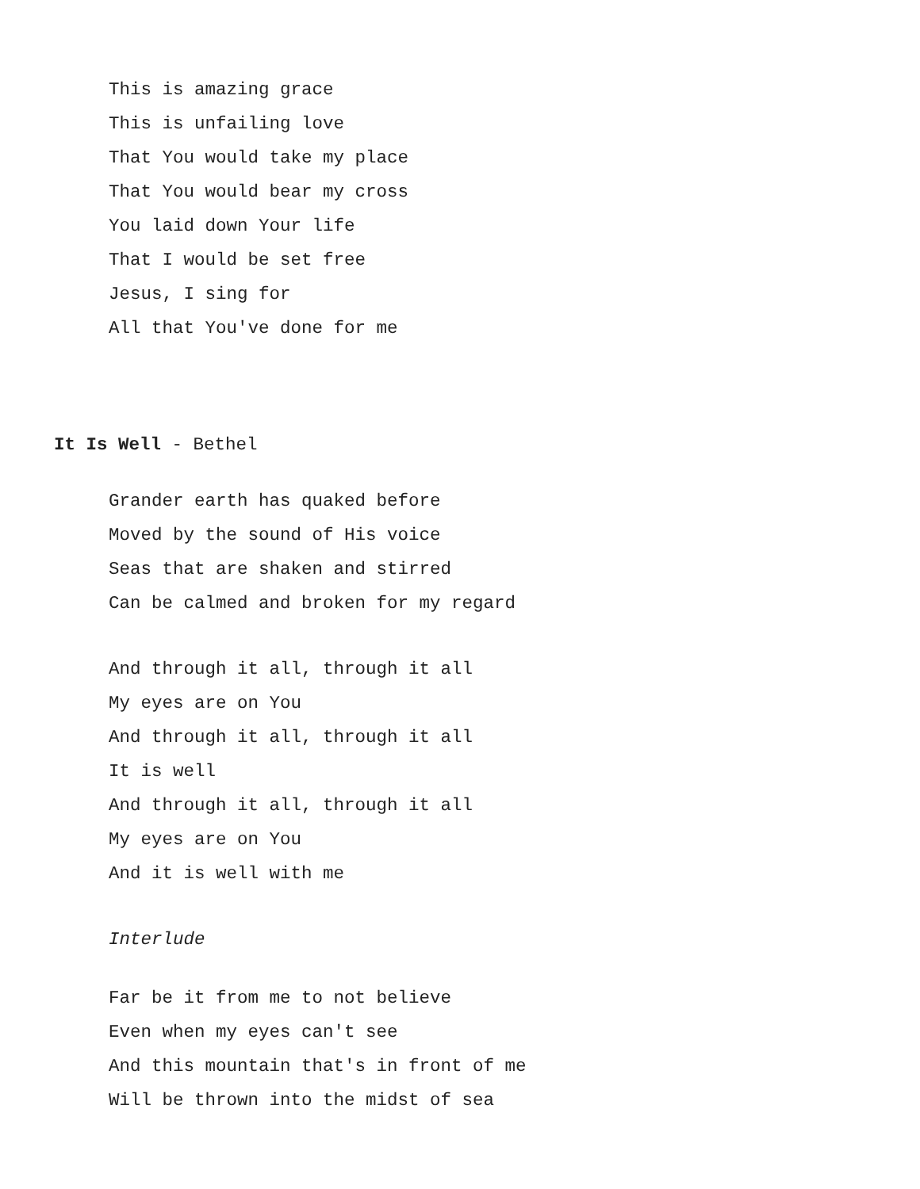This is amazing grace
This is unfailing love
That You would take my place
That You would bear my cross
You laid down Your life
That I would be set free
Jesus, I sing for
All that You've done for me
It Is Well - Bethel
Grander earth has quaked before
Moved by the sound of His voice
Seas that are shaken and stirred
Can be calmed and broken for my regard
And through it all, through it all
My eyes are on You
And through it all, through it all
It is well
And through it all, through it all
My eyes are on You
And it is well with me
Interlude
Far be it from me to not believe
Even when my eyes can't see
And this mountain that's in front of me
Will be thrown into the midst of sea